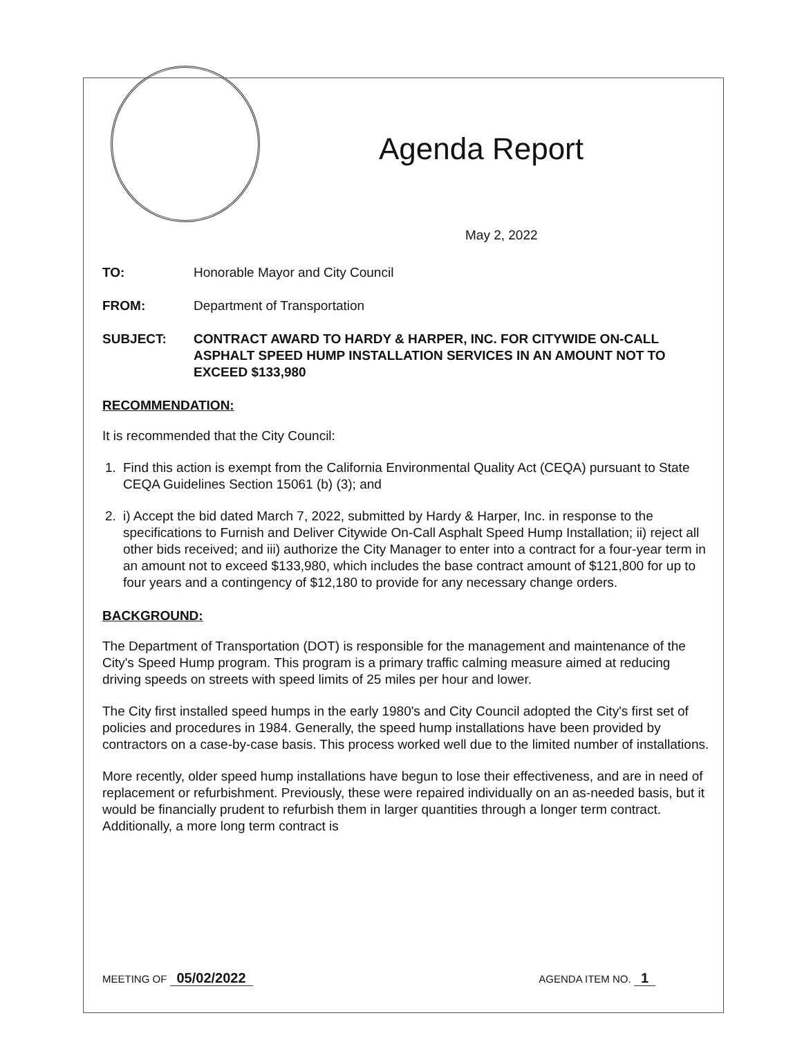Agenda Report
May 2, 2022
TO: Honorable Mayor and City Council
FROM: Department of Transportation
SUBJECT: CONTRACT AWARD TO HARDY & HARPER, INC. FOR CITYWIDE ON-CALL ASPHALT SPEED HUMP INSTALLATION SERVICES IN AN AMOUNT NOT TO EXCEED $133,980
RECOMMENDATION:
It is recommended that the City Council:
1. Find this action is exempt from the California Environmental Quality Act (CEQA) pursuant to State CEQA Guidelines Section 15061 (b) (3); and
2. i) Accept the bid dated March 7, 2022, submitted by Hardy & Harper, Inc. in response to the specifications to Furnish and Deliver Citywide On-Call Asphalt Speed Hump Installation; ii) reject all other bids received; and iii) authorize the City Manager to enter into a contract for a four-year term in an amount not to exceed $133,980, which includes the base contract amount of $121,800 for up to four years and a contingency of $12,180 to provide for any necessary change orders.
BACKGROUND:
The Department of Transportation (DOT) is responsible for the management and maintenance of the City's Speed Hump program. This program is a primary traffic calming measure aimed at reducing driving speeds on streets with speed limits of 25 miles per hour and lower.
The City first installed speed humps in the early 1980's and City Council adopted the City's first set of policies and procedures in 1984. Generally, the speed hump installations have been provided by contractors on a case-by-case basis. This process worked well due to the limited number of installations.
More recently, older speed hump installations have begun to lose their effectiveness, and are in need of replacement or refurbishment. Previously, these were repaired individually on an as-needed basis, but it would be financially prudent to refurbish them in larger quantities through a longer term contract. Additionally, a more long term contract is
MEETING OF 05/02/2022 AGENDA ITEM NO. 1